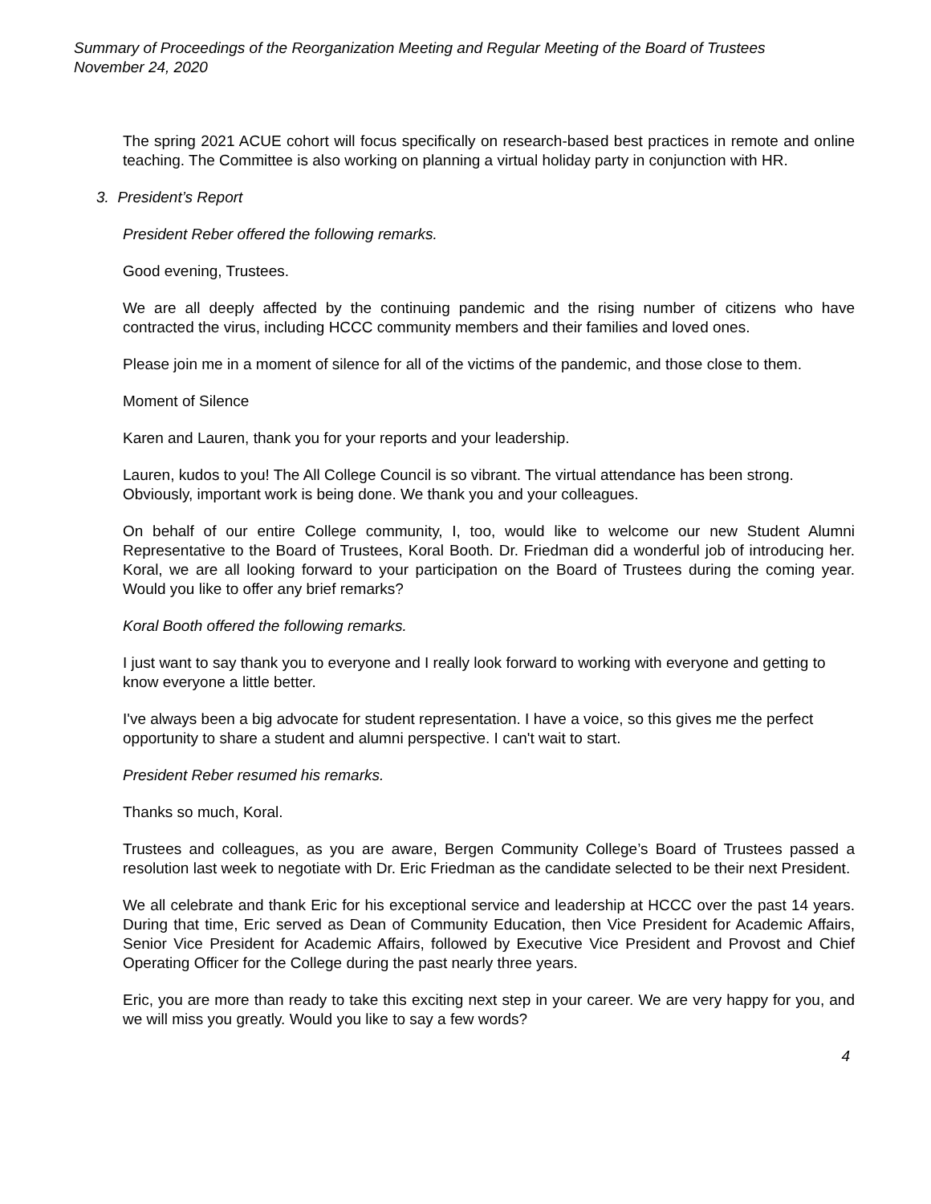Summary of Proceedings of the Reorganization Meeting and Regular Meeting of the Board of Trustees
November 24, 2020
The spring 2021 ACUE cohort will focus specifically on research-based best practices in remote and online teaching. The Committee is also working on planning a virtual holiday party in conjunction with HR.
3. President’s Report
President Reber offered the following remarks.
Good evening, Trustees.
We are all deeply affected by the continuing pandemic and the rising number of citizens who have contracted the virus, including HCCC community members and their families and loved ones.
Please join me in a moment of silence for all of the victims of the pandemic, and those close to them.
Moment of Silence
Karen and Lauren, thank you for your reports and your leadership.
Lauren, kudos to you! The All College Council is so vibrant. The virtual attendance has been strong. Obviously, important work is being done. We thank you and your colleagues.
On behalf of our entire College community, I, too, would like to welcome our new Student Alumni Representative to the Board of Trustees, Koral Booth. Dr. Friedman did a wonderful job of introducing her. Koral, we are all looking forward to your participation on the Board of Trustees during the coming year. Would you like to offer any brief remarks?
Koral Booth offered the following remarks.
I just want to say thank you to everyone and I really look forward to working with everyone and getting to know everyone a little better.
I've always been a big advocate for student representation. I have a voice, so this gives me the perfect opportunity to share a student and alumni perspective. I can't wait to start.
President Reber resumed his remarks.
Thanks so much, Koral.
Trustees and colleagues, as you are aware, Bergen Community College’s Board of Trustees passed a resolution last week to negotiate with Dr. Eric Friedman as the candidate selected to be their next President.
We all celebrate and thank Eric for his exceptional service and leadership at HCCC over the past 14 years. During that time, Eric served as Dean of Community Education, then Vice President for Academic Affairs, Senior Vice President for Academic Affairs, followed by Executive Vice President and Provost and Chief Operating Officer for the College during the past nearly three years.
Eric, you are more than ready to take this exciting next step in your career. We are very happy for you, and we will miss you greatly. Would you like to say a few words?
4